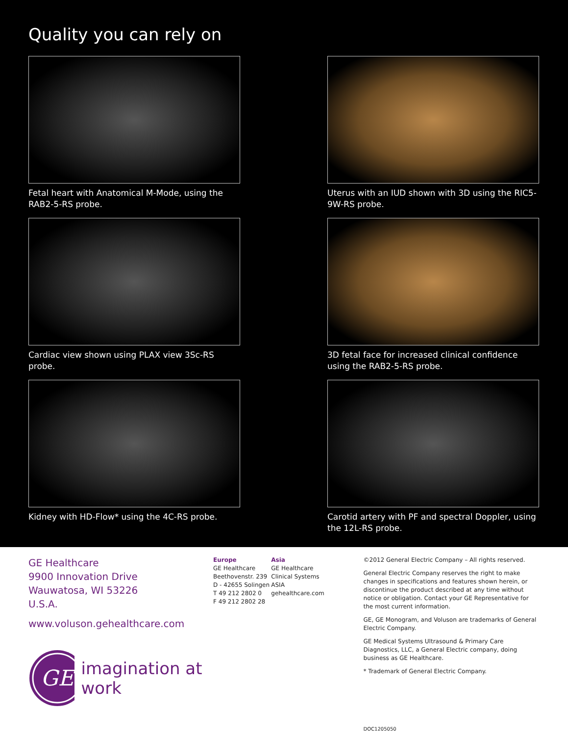Quality you can rely on
Fetal heart with Anatomical M-Mode, using the RAB2-5-RS probe.
Uterus with an IUD shown with 3D using the RIC5-9W-RS probe.
Cardiac view shown using PLAX view 3Sc-RS probe.
3D fetal face for increased clinical confidence using the RAB2-5-RS probe.
Kidney with HD-Flow* using the 4C-RS probe.
Carotid artery with PF and spectral Doppler, using the 12L-RS probe.
GE Healthcare
9900 Innovation Drive
Wauwatosa, WI 53226
U.S.A.
www.voluson.gehealthcare.com
GE
imagination at work
Europe
GE Healthcare
Beethovenstr. 239
D - 42655 Solingen
T 49 212 2802 0
F 49 212 2802 28
Asia
GE Healthcare Clinical Systems ASIA
gehealthcare.com
©2012 General Electric Company – All rights reserved.
General Electric Company reserves the right to make changes in specifications and features shown herein, or discontinue the product described at any time without notice or obligation. Contact your GE Representative for the most current information.
GE, GE Monogram, and Voluson are trademarks of General Electric Company.
GE Medical Systems Ultrasound & Primary Care Diagnostics, LLC, a General Electric company, doing business as GE Healthcare.
* Trademark of General Electric Company.
DOC1205050